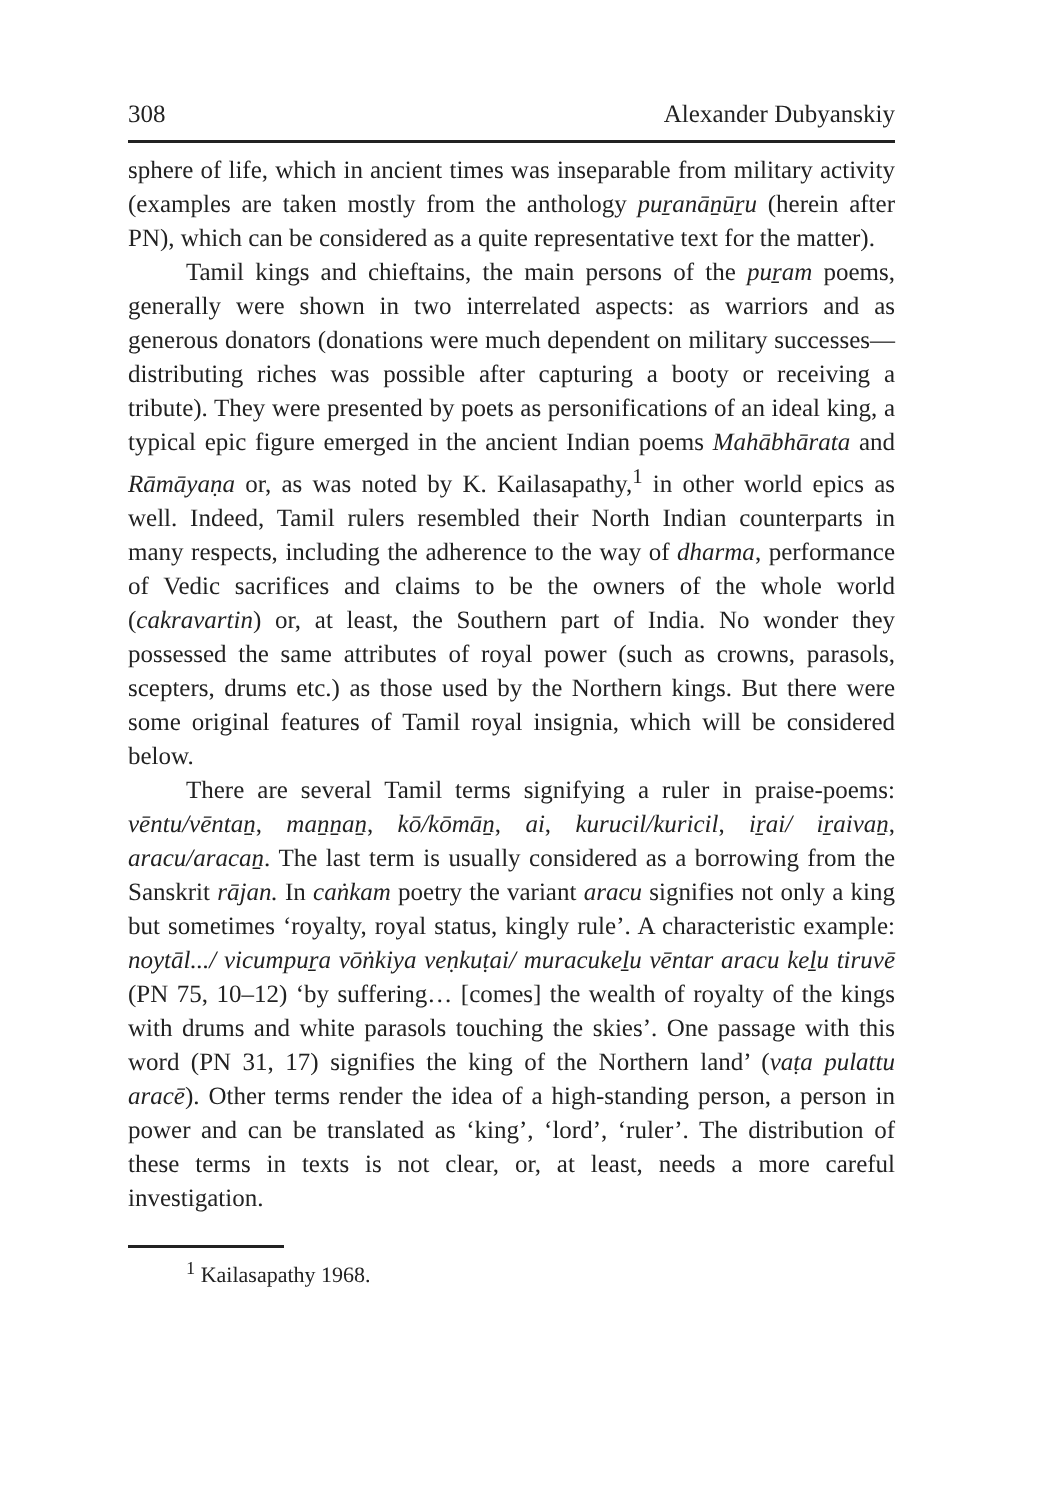308 Alexander Dubyanskiy
sphere of life, which in ancient times was inseparable from military activity (examples are taken mostly from the anthology puṟanāṉūṟu (herein after PN), which can be considered as a quite representative text for the matter).
Tamil kings and chieftains, the main persons of the puṟam poems, generally were shown in two interrelated aspects: as warriors and as generous donators (donations were much dependent on military successes—distributing riches was possible after capturing a booty or receiving a tribute). They were presented by poets as personifications of an ideal king, a typical epic figure emerged in the ancient Indian poems Mahābhārata and Rāmāyaṇa or, as was noted by K. Kailasapathy,<sup>1</sup> in other world epics as well. Indeed, Tamil rulers resembled their North Indian counterparts in many respects, including the adherence to the way of dharma, performance of Vedic sacrifices and claims to be the owners of the whole world (cakravartin) or, at least, the Southern part of India. No wonder they possessed the same attributes of royal power (such as crowns, parasols, scepters, drums etc.) as those used by the Northern kings. But there were some original features of Tamil royal insignia, which will be considered below.
There are several Tamil terms signifying a ruler in praise-poems: vēntu/vēntaṉ, maṉṉaṉ, kō/kōmāṉ, ai, kurucil/kuricil, iṟai/ iṟaivaṉ, aracu/aracaṉ. The last term is usually considered as a borrowing from the Sanskrit rājan. In caṅkam poetry the variant aracu signifies not only a king but sometimes ‘royalty, royal status, kingly rule’. A characteristic example: noytāl.../ vicumpuṟa vōṅkiya veṇkuṭai/ muracukeḻu vēntar aracu keḻu tiruvē (PN 75, 10–12) ‘by suffering… [comes] the wealth of royalty of the kings with drums and white parasols touching the skies’. One passage with this word (PN 31, 17) signifies the king of the Northern land’ (vaṭa pulattu aracē). Other terms render the idea of a high-standing person, a person in power and can be translated as ‘king’, ‘lord’, ‘ruler’. The distribution of these terms in texts is not clear, or, at least, needs a more careful investigation.
<sup>1</sup> Kailasapathy 1968.